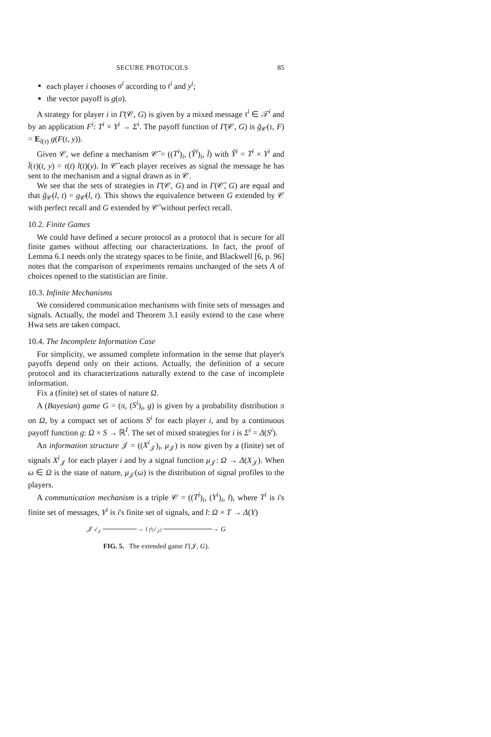SECURE PROTOCOLS 85
each player i chooses σ<sup>i</sup> according to t<sup>i</sup> and y<sup>i</sup>;
the vector payoff is g(σ).
A strategy for player i in Γ̄(𝒞, G) is given by a mixed message τ<sup>i</sup> ∈ 𝒯<sup>i</sup> and by an application F<sup>i</sup>: T<sup>i</sup> × Y<sup>i</sup> → Σ<sup>i</sup>. The payoff function of Γ̄(𝒞, G) is ḡ<sub>𝒞</sub>(τ, F) = E<sub>l(τ)</sub> g(F(t, y)).
Given 𝒞, we define a mechanism 𝒞̄ = ((T<sup>i</sup>)<sub>i</sub>, (Ȳ<sup>i</sup>)<sub>i</sub>, l̄) with Ȳ<sup>i</sup> = T<sup>i</sup> × Y<sup>i</sup> and l̄(τ)(t, y) = τ(t) l(t)(y). In 𝒞̄ each player receives as signal the message he has sent to the mechanism and a signal drawn as in 𝒞.
We see that the sets of strategies in Γ̄(𝒞, G) and in Γ(𝒞̄, G) are equal and that ḡ<sub>𝒞</sub>(l, t) = g<sub>𝒞̄</sub>(l, t). This shows the equivalence between G extended by 𝒞 with perfect recall and G extended by 𝒞̄ without perfect recall.
10.2. Finite Games
We could have defined a secure protocol as a protocol that is secure for all finite games without affecting our characterizations. In fact, the proof of Lemma 6.1 needs only the strategy spaces to be finite, and Blackwell [6, p. 96] notes that the comparison of experiments remains unchanged of the sets A of choices opened to the statistician are finite.
10.3. Infinite Mechanisms
We considered communication mechanisms with finite sets of messages and signals. Actually, the model and Theorem 3.1 easily extend to the case where Hwa sets are taken compact.
10.4. The Incomplete Information Case
For simplicity, we assumed complete information in the sense that player's payoffs depend only on their actions. Actually, the definition of a secure protocol and its characterizations naturally extend to the case of incomplete information.
Fix a (finite) set of states of nature Ω.
A (Bayesian) game G = (π, (S<sup>i</sup>)<sub>i</sub>, g) is given by a probability distribution π on Ω, by a compact set of actions S<sup>i</sup> for each player i, and by a continuous payoff function g: Ω × S → ℝ<sup>I</sup>. The set of mixed strategies for i is Σ<sup>i</sup> = Δ(S<sup>i</sup>).
An information structure 𝒥 = ((X<sup>i</sup><sub>𝒥</sub>)<sub>i</sub>, μ<sub>𝒥</sub>) is now given by a (finite) set of signals X<sup>i</sup><sub>𝒥</sub> for each player i and by a signal function μ<sub>𝒥</sub>: Ω → Δ(X<sub>𝒥</sub>). When ω ∈ Ω is the state of nature, μ<sub>𝒥</sub>(ω) is the distribution of signal profiles to the players.
A communication mechanism is a triple 𝒞 = ((T<sup>i</sup>)<sub>i</sub>, (Y<sup>i</sup>)<sub>i</sub>, l), where T<sup>i</sup> is i's finite set of messages, Y<sup>i</sup> is i's finite set of signals, and l: Ω × T → Δ(Y)
𝒥 x<sup>i</sup><sub>𝒥</sub> ───────→ i f<sup>i</sup>(x<sup>i</sup><sub>𝒥</sub>) ──────────→ G
FIG. 5. The extended game Γ(𝒥, G).